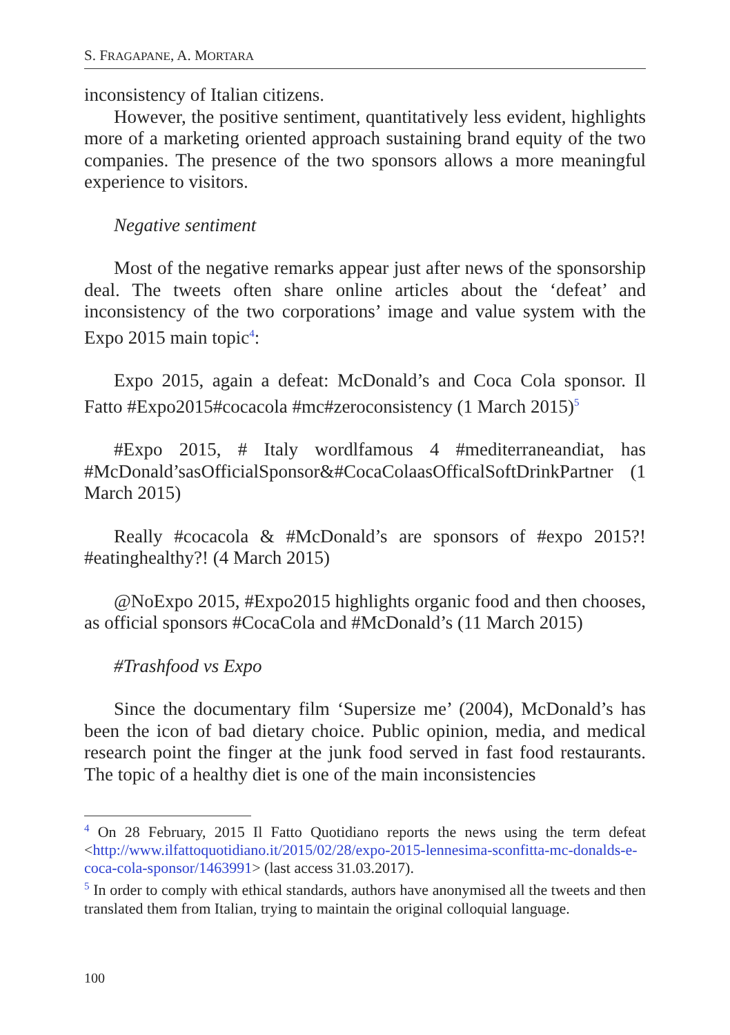S. FRAGAPANE, A. MORTARA
inconsistency of Italian citizens.
However, the positive sentiment, quantitatively less evident, highlights more of a marketing oriented approach sustaining brand equity of the two companies. The presence of the two sponsors allows a more meaningful experience to visitors.
Negative sentiment
Most of the negative remarks appear just after news of the sponsorship deal. The tweets often share online articles about the ‘defeat’ and inconsistency of the two corporations’ image and value system with the Expo 2015 main topic<sup>4</sup>:
Expo 2015, again a defeat: McDonald’s and Coca Cola sponsor. Il Fatto #Expo2015#cocacola #mc#zeroconsistency (1 March 2015)<sup>5</sup>
#Expo 2015, # Italy wordlfamous 4 #mediterraneandiat, has #McDonald’sasOfficialSponsor&#CocaColaasOfficalSoftDrinkPartner (1 March 2015)
Really #cocacola & #McDonald’s are sponsors of #expo 2015?! #eatinghealthy?! (4 March 2015)
@NoExpo 2015, #Expo2015 highlights organic food and then chooses, as official sponsors #CocaCola and #McDonald’s (11 March 2015)
#Trashfood vs Expo
Since the documentary film ‘Supersize me’ (2004), McDonald’s has been the icon of bad dietary choice. Public opinion, media, and medical research point the finger at the junk food served in fast food restaurants. The topic of a healthy diet is one of the main inconsistencies
<sup>4</sup> On 28 February, 2015 Il Fatto Quotidiano reports the news using the term defeat <http://www.ilfattoquotidiano.it/2015/02/28/expo-2015-lennesima-sconfitta-mc-donalds-e-coca-cola-sponsor/1463991> (last access 31.03.2017).
<sup>5</sup> In order to comply with ethical standards, authors have anonymised all the tweets and then translated them from Italian, trying to maintain the original colloquial language.
100